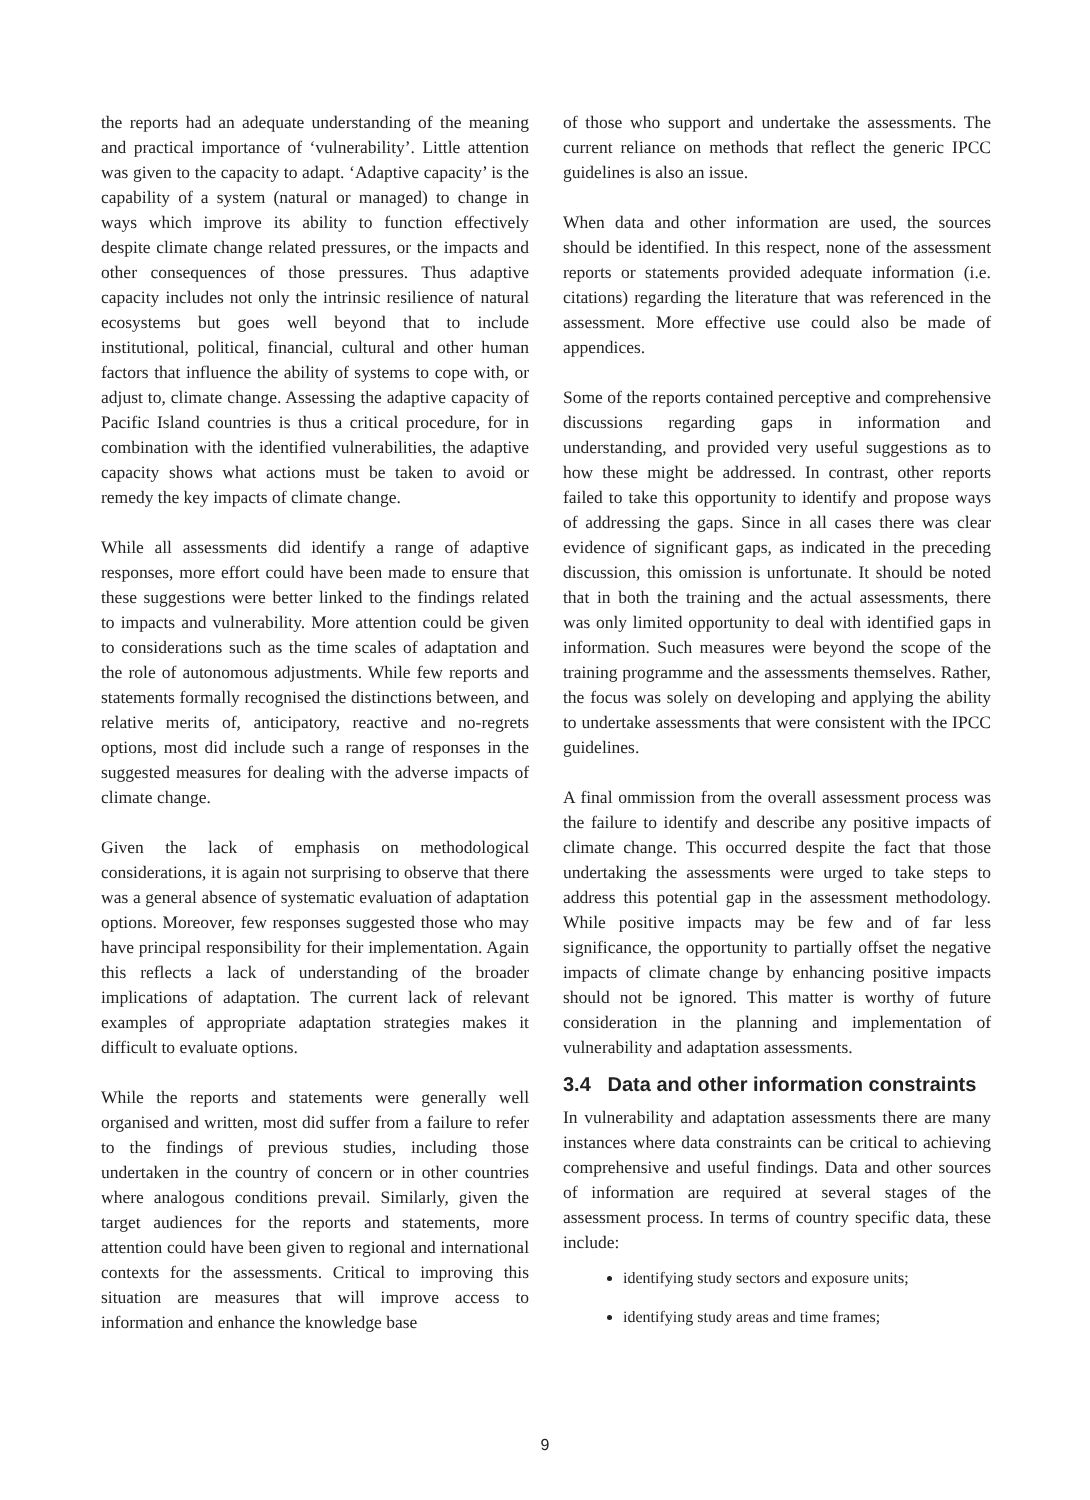the reports had an adequate understanding of the meaning and practical importance of ‘vulnerability’. Little attention was given to the capacity to adapt. ‘Adaptive capacity’ is the capability of a system (natural or managed) to change in ways which improve its ability to function effectively despite climate change related pressures, or the impacts and other consequences of those pressures. Thus adaptive capacity includes not only the intrinsic resilience of natural ecosystems but goes well beyond that to include institutional, political, financial, cultural and other human factors that influence the ability of systems to cope with, or adjust to, climate change. Assessing the adaptive capacity of Pacific Island countries is thus a critical procedure, for in combination with the identified vulnerabilities, the adaptive capacity shows what actions must be taken to avoid or remedy the key impacts of climate change.
While all assessments did identify a range of adaptive responses, more effort could have been made to ensure that these suggestions were better linked to the findings related to impacts and vulnerability. More attention could be given to considerations such as the time scales of adaptation and the role of autonomous adjustments. While few reports and statements formally recognised the distinctions between, and relative merits of, anticipatory, reactive and no-regrets options, most did include such a range of responses in the suggested measures for dealing with the adverse impacts of climate change.
Given the lack of emphasis on methodological considerations, it is again not surprising to observe that there was a general absence of systematic evaluation of adaptation options. Moreover, few responses suggested those who may have principal responsibility for their implementation. Again this reflects a lack of understanding of the broader implications of adaptation. The current lack of relevant examples of appropriate adaptation strategies makes it difficult to evaluate options.
While the reports and statements were generally well organised and written, most did suffer from a failure to refer to the findings of previous studies, including those undertaken in the country of concern or in other countries where analogous conditions prevail. Similarly, given the target audiences for the reports and statements, more attention could have been given to regional and international contexts for the assessments. Critical to improving this situation are measures that will improve access to information and enhance the knowledge base
of those who support and undertake the assessments. The current reliance on methods that reflect the generic IPCC guidelines is also an issue.
When data and other information are used, the sources should be identified. In this respect, none of the assessment reports or statements provided adequate information (i.e. citations) regarding the literature that was referenced in the assessment. More effective use could also be made of appendices.
Some of the reports contained perceptive and comprehensive discussions regarding gaps in information and understanding, and provided very useful suggestions as to how these might be addressed. In contrast, other reports failed to take this opportunity to identify and propose ways of addressing the gaps. Since in all cases there was clear evidence of significant gaps, as indicated in the preceding discussion, this omission is unfortunate. It should be noted that in both the training and the actual assessments, there was only limited opportunity to deal with identified gaps in information. Such measures were beyond the scope of the training programme and the assessments themselves. Rather, the focus was solely on developing and applying the ability to undertake assessments that were consistent with the IPCC guidelines.
A final ommission from the overall assessment process was the failure to identify and describe any positive impacts of climate change. This occurred despite the fact that those undertaking the assessments were urged to take steps to address this potential gap in the assessment methodology. While positive impacts may be few and of far less significance, the opportunity to partially offset the negative impacts of climate change by enhancing positive impacts should not be ignored. This matter is worthy of future consideration in the planning and implementation of vulnerability and adaptation assessments.
3.4 Data and other information constraints
In vulnerability and adaptation assessments there are many instances where data constraints can be critical to achieving comprehensive and useful findings. Data and other sources of information are required at several stages of the assessment process. In terms of country specific data, these include:
identifying study sectors and exposure units;
identifying study areas and time frames;
9